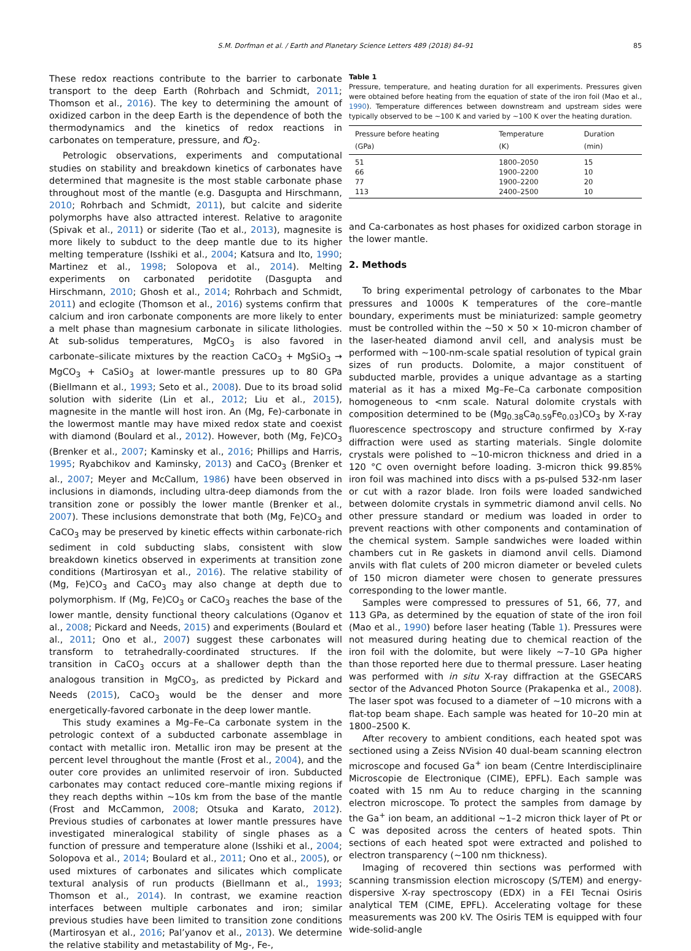S.M. Dorfman et al. / Earth and Planetary Science Letters 489 (2018) 84–91 85
These redox reactions contribute to the barrier to carbonate transport to the deep Earth (Rohrbach and Schmidt, 2011; Thomson et al., 2016). The key to determining the amount of oxidized carbon in the deep Earth is the dependence of both the thermodynamics and the kinetics of redox reactions in carbonates on temperature, pressure, and f O<sub>2</sub>.
Petrologic observations, experiments and computational studies on stability and breakdown kinetics of carbonates have determined that magnesite is the most stable carbonate phase throughout most of the mantle (e.g. Dasgupta and Hirschmann, 2010; Rohrbach and Schmidt, 2011), but calcite and siderite polymorphs have also attracted interest. Relative to aragonite (Spivak et al., 2011) or siderite (Tao et al., 2013), magnesite is more likely to subduct to the deep mantle due to its higher melting temperature (Isshiki et al., 2004; Katsura and Ito, 1990; Martinez et al., 1998; Solopova et al., 2014). Melting experiments on carbonated peridotite (Dasgupta and Hirschmann, 2010; Ghosh et al., 2014; Rohrbach and Schmidt, 2011) and eclogite (Thomson et al., 2016) systems confirm that calcium and iron carbonate components are more likely to enter a melt phase than magnesium carbonate in silicate lithologies. At sub-solidus temperatures, MgCO<sub>3</sub> is also favored in carbonate–silicate mixtures by the reaction CaCO<sub>3</sub> + MgSiO<sub>3</sub> → MgCO<sub>3</sub> + CaSiO<sub>3</sub> at lower-mantle pressures up to 80 GPa (Biellmann et al., 1993; Seto et al., 2008). Due to its broad solid solution with siderite (Lin et al., 2012; Liu et al., 2015), magnesite in the mantle will host iron. An (Mg, Fe)-carbonate in the lowermost mantle may have mixed redox state and coexist with diamond (Boulard et al., 2012). However, both (Mg, Fe)CO<sub>3</sub> (Brenker et al., 2007; Kaminsky et al., 2016; Phillips and Harris, 1995; Ryabchikov and Kaminsky, 2013) and CaCO<sub>3</sub> (Brenker et al., 2007; Meyer and McCallum, 1986) have been observed in inclusions in diamonds, including ultra-deep diamonds from the transition zone or possibly the lower mantle (Brenker et al., 2007). These inclusions demonstrate that both (Mg, Fe)CO<sub>3</sub> and CaCO<sub>3</sub> may be preserved by kinetic effects within carbonate-rich sediment in cold subducting slabs, consistent with slow breakdown kinetics observed in experiments at transition zone conditions (Martirosyan et al., 2016). The relative stability of (Mg, Fe)CO<sub>3</sub> and CaCO<sub>3</sub> may also change at depth due to polymorphism. If (Mg, Fe)CO<sub>3</sub> or CaCO<sub>3</sub> reaches the base of the lower mantle, density functional theory calculations (Oganov et al., 2008; Pickard and Needs, 2015) and experiments (Boulard et al., 2011; Ono et al., 2007) suggest these carbonates will transform to tetrahedrally-coordinated structures. If the transition in CaCO<sub>3</sub> occurs at a shallower depth than the analogous transition in MgCO<sub>3</sub>, as predicted by Pickard and Needs (2015), CaCO<sub>3</sub> would be the denser and more energetically-favored carbonate in the deep lower mantle.
This study examines a Mg–Fe–Ca carbonate system in the petrologic context of a subducted carbonate assemblage in contact with metallic iron. Metallic iron may be present at the percent level throughout the mantle (Frost et al., 2004), and the outer core provides an unlimited reservoir of iron. Subducted carbonates may contact reduced core–mantle mixing regions if they reach depths within ∼10s km from the base of the mantle (Frost and McCammon, 2008; Otsuka and Karato, 2012). Previous studies of carbonates at lower mantle pressures have investigated mineralogical stability of single phases as a function of pressure and temperature alone (Isshiki et al., 2004; Solopova et al., 2014; Boulard et al., 2011; Ono et al., 2005), or used mixtures of carbonates and silicates which complicate textural analysis of run products (Biellmann et al., 1993; Thomson et al., 2014). In contrast, we examine reaction interfaces between multiple carbonates and iron; similar previous studies have been limited to transition zone conditions (Martirosyan et al., 2016; Pal’yanov et al., 2013). We determine the relative stability and metastability of Mg-, Fe-,
Table 1
Pressure, temperature, and heating duration for all experiments. Pressures given were obtained before heating from the equation of state of the iron foil (Mao et al., 1990). Temperature differences between downstream and upstream sides were typically observed to be ∼100 K and varied by ∼100 K over the heating duration.
| Pressure before heating (GPa) | Temperature (K) | Duration (min) |
| --- | --- | --- |
| 51 | 1800–2050 | 15 |
| 66 | 1900–2200 | 10 |
| 77 | 1900–2200 | 20 |
| 113 | 2400–2500 | 10 |
and Ca-carbonates as host phases for oxidized carbon storage in the lower mantle.
2. Methods
To bring experimental petrology of carbonates to the Mbar pressures and 1000s K temperatures of the core–mantle boundary, experiments must be miniaturized: sample geometry must be controlled within the ∼50 × 50 × 10-micron chamber of the laser-heated diamond anvil cell, and analysis must be performed with ∼100-nm-scale spatial resolution of typical grain sizes of run products. Dolomite, a major constituent of subducted marble, provides a unique advantage as a starting material as it has a mixed Mg–Fe–Ca carbonate composition homogeneous to <nm scale. Natural dolomite crystals with composition determined to be (Mg<sub>0.38</sub>Ca<sub>0.59</sub>Fe<sub>0.03</sub>)CO<sub>3</sub> by X-ray fluorescence spectroscopy and structure confirmed by X-ray diffraction were used as starting materials. Single dolomite crystals were polished to ∼10-micron thickness and dried in a 120 °C oven overnight before loading. 3-micron thick 99.85% iron foil was machined into discs with a ps-pulsed 532-nm laser or cut with a razor blade. Iron foils were loaded sandwiched between dolomite crystals in symmetric diamond anvil cells. No other pressure standard or medium was loaded in order to prevent reactions with other components and contamination of the chemical system. Sample sandwiches were loaded within chambers cut in Re gaskets in diamond anvil cells. Diamond anvils with flat culets of 200 micron diameter or beveled culets of 150 micron diameter were chosen to generate pressures corresponding to the lower mantle.
Samples were compressed to pressures of 51, 66, 77, and 113 GPa, as determined by the equation of state of the iron foil (Mao et al., 1990) before laser heating (Table 1). Pressures were not measured during heating due to chemical reaction of the iron foil with the dolomite, but were likely ∼7–10 GPa higher than those reported here due to thermal pressure. Laser heating was performed with in situ X-ray diffraction at the GSECARS sector of the Advanced Photon Source (Prakapenka et al., 2008). The laser spot was focused to a diameter of ∼10 microns with a flat-top beam shape. Each sample was heated for 10–20 min at 1800–2500 K.
After recovery to ambient conditions, each heated spot was sectioned using a Zeiss NVision 40 dual-beam scanning electron microscope and focused Ga<sup>+</sup> ion beam (Centre Interdisciplinaire Microscopie de Electronique (CIME), EPFL). Each sample was coated with 15 nm Au to reduce charging in the scanning electron microscope. To protect the samples from damage by the Ga<sup>+</sup> ion beam, an additional ∼1–2 micron thick layer of Pt or C was deposited across the centers of heated spots. Thin sections of each heated spot were extracted and polished to electron transparency (∼100 nm thickness).
Imaging of recovered thin sections was performed with scanning transmission election microscopy (S/TEM) and energy-dispersive X-ray spectroscopy (EDX) in a FEI Tecnai Osiris analytical TEM (CIME, EPFL). Accelerating voltage for these measurements was 200 kV. The Osiris TEM is equipped with four wide-solid-angle